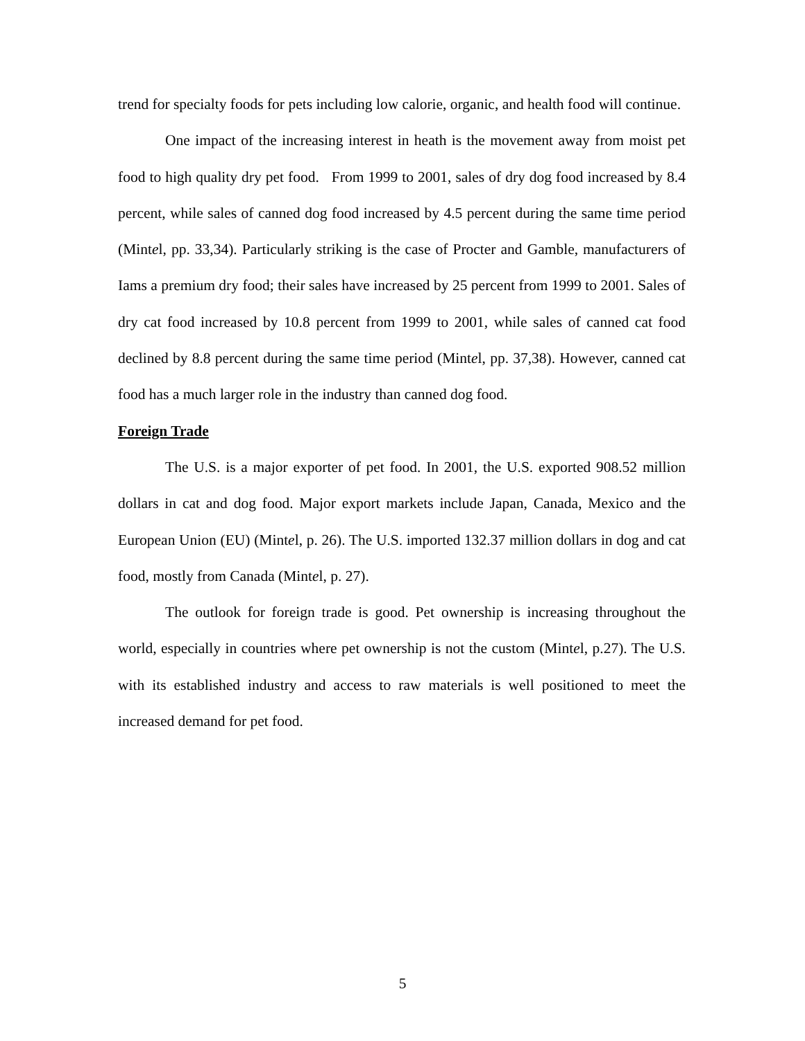trend for specialty foods for pets including low calorie, organic, and health food will continue.
One impact of the increasing interest in heath is the movement away from moist pet food to high quality dry pet food. From 1999 to 2001, sales of dry dog food increased by 8.4 percent, while sales of canned dog food increased by 4.5 percent during the same time period (Mintel, pp. 33,34). Particularly striking is the case of Procter and Gamble, manufacturers of Iams a premium dry food; their sales have increased by 25 percent from 1999 to 2001. Sales of dry cat food increased by 10.8 percent from 1999 to 2001, while sales of canned cat food declined by 8.8 percent during the same time period (Mintel, pp. 37,38). However, canned cat food has a much larger role in the industry than canned dog food.
Foreign Trade
The U.S. is a major exporter of pet food. In 2001, the U.S. exported 908.52 million dollars in cat and dog food. Major export markets include Japan, Canada, Mexico and the European Union (EU) (Mintel, p. 26). The U.S. imported 132.37 million dollars in dog and cat food, mostly from Canada (Mintel, p. 27).
The outlook for foreign trade is good. Pet ownership is increasing throughout the world, especially in countries where pet ownership is not the custom (Mintel, p.27). The U.S. with its established industry and access to raw materials is well positioned to meet the increased demand for pet food.
5